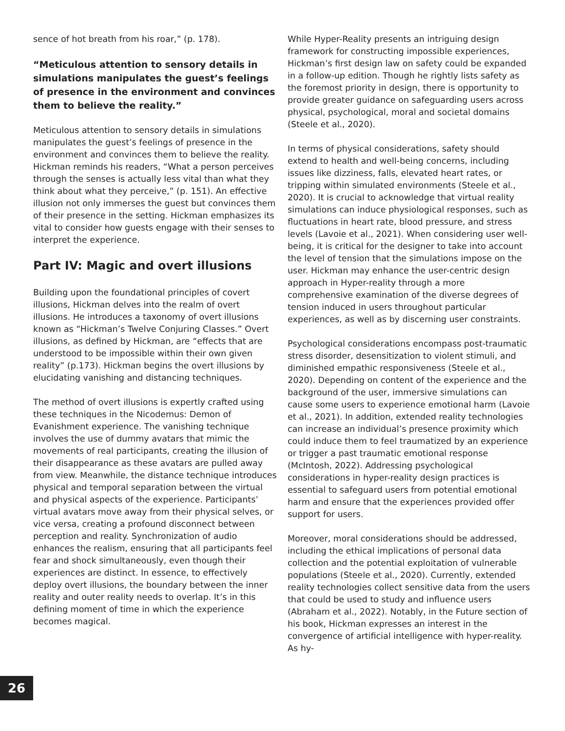sence of hot breath from his roar,” (p. 178).
“Meticulous attention to sensory details in simulations manipulates the guest’s feelings of presence in the environment and convinces them to believe the reality.”
Meticulous attention to sensory details in simulations manipulates the guest’s feelings of presence in the environment and convinces them to believe the reality. Hickman reminds his readers, “What a person perceives through the senses is actually less vital than what they think about what they perceive,” (p. 151). An effective illusion not only immerses the guest but convinces them of their presence in the setting. Hickman emphasizes its vital to consider how guests engage with their senses to interpret the experience.
Part IV: Magic and overt illusions
Building upon the foundational principles of covert illusions, Hickman delves into the realm of overt illusions. He introduces a taxonomy of overt illusions known as “Hickman’s Twelve Conjuring Classes.” Overt illusions, as defined by Hickman, are “effects that are understood to be impossible within their own given reality” (p.173). Hickman begins the overt illusions by elucidating vanishing and distancing techniques.
The method of overt illusions is expertly crafted using these techniques in the Nicodemus: Demon of Evanishment experience. The vanishing technique involves the use of dummy avatars that mimic the movements of real participants, creating the illusion of their disappearance as these avatars are pulled away from view. Meanwhile, the distance technique introduces physical and temporal separation between the virtual and physical aspects of the experience. Participants’ virtual avatars move away from their physical selves, or vice versa, creating a profound disconnect between perception and reality. Synchronization of audio enhances the realism, ensuring that all participants feel fear and shock simultaneously, even though their experiences are distinct. In essence, to effectively deploy overt illusions, the boundary between the inner reality and outer reality needs to overlap. It’s in this defining moment of time in which the experience becomes magical.
While Hyper-Reality presents an intriguing design framework for constructing impossible experiences, Hickman’s first design law on safety could be expanded in a follow-up edition. Though he rightly lists safety as the foremost priority in design, there is opportunity to provide greater guidance on safeguarding users across physical, psychological, moral and societal domains (Steele et al., 2020).
In terms of physical considerations, safety should extend to health and well-being concerns, including issues like dizziness, falls, elevated heart rates, or tripping within simulated environments (Steele et al., 2020). It is crucial to acknowledge that virtual reality simulations can induce physiological responses, such as fluctuations in heart rate, blood pressure, and stress levels (Lavoie et al., 2021). When considering user well-being, it is critical for the designer to take into account the level of tension that the simulations impose on the user. Hickman may enhance the user-centric design approach in Hyper-reality through a more comprehensive examination of the diverse degrees of tension induced in users throughout particular experiences, as well as by discerning user constraints.
Psychological considerations encompass post-traumatic stress disorder, desensitization to violent stimuli, and diminished empathic responsiveness (Steele et al., 2020). Depending on content of the experience and the background of the user, immersive simulations can cause some users to experience emotional harm (Lavoie et al., 2021). In addition, extended reality technologies can increase an individual’s presence proximity which could induce them to feel traumatized by an experience or trigger a past traumatic emotional response (McIntosh, 2022). Addressing psychological considerations in hyper-reality design practices is essential to safeguard users from potential emotional harm and ensure that the experiences provided offer support for users.
Moreover, moral considerations should be addressed, including the ethical implications of personal data collection and the potential exploitation of vulnerable populations (Steele et al., 2020). Currently, extended reality technologies collect sensitive data from the users that could be used to study and influence users (Abraham et al., 2022). Notably, in the Future section of his book, Hickman expresses an interest in the convergence of artificial intelligence with hyper-reality. As hy-
26